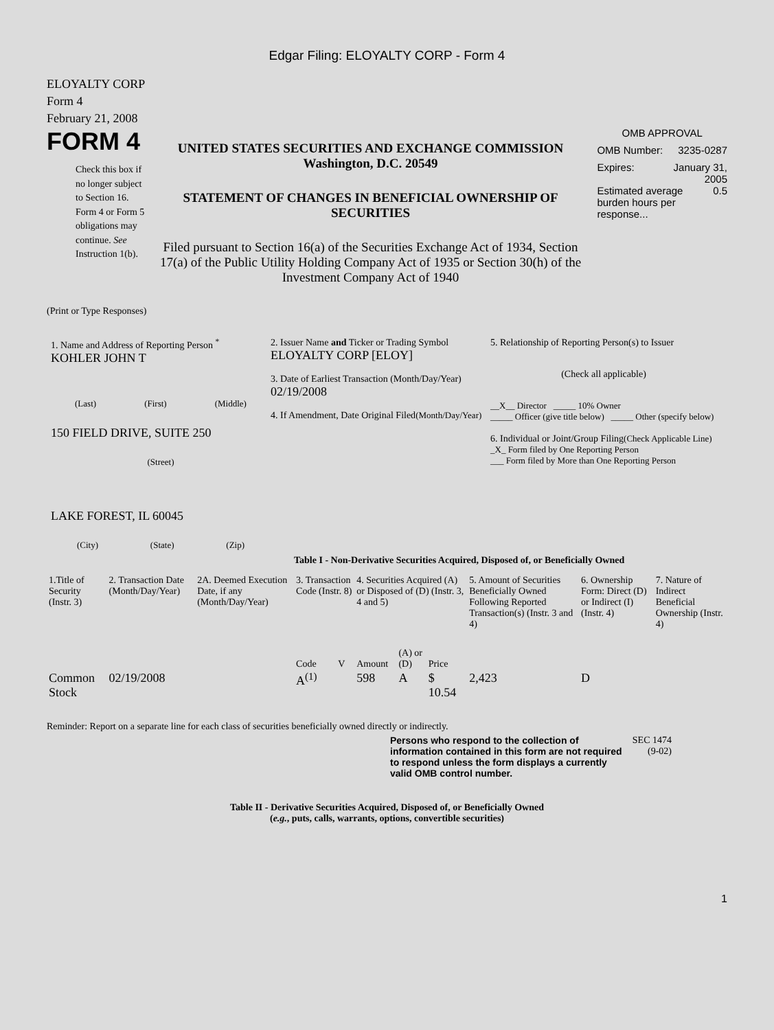Edgar Filing: ELOYALTY CORP - Form 4
ELOYALTY CORP
Form 4
February 21, 2008
FORM 4
Check this box if no longer subject to Section 16. Form 4 or Form 5 obligations may continue. See Instruction 1(b).
UNITED STATES SECURITIES AND EXCHANGE COMMISSION
Washington, D.C. 20549
STATEMENT OF CHANGES IN BENEFICIAL OWNERSHIP OF SECURITIES
Filed pursuant to Section 16(a) of the Securities Exchange Act of 1934, Section 17(a) of the Public Utility Holding Company Act of 1935 or Section 30(h) of the Investment Company Act of 1940
OMB APPROVAL
OMB Number: 3235-0287
Expires: January 31,
2005
Estimated average burden hours per response... 0.5
(Print or Type Responses)
1. Name and Address of Reporting Person <sup>*</sup>
KOHLER JOHN T
(Last) (First) (Middle)
150 FIELD DRIVE, SUITE 250
(Street)
LAKE FOREST, IL 60045
(City) (State) (Zip)
2. Issuer Name and Ticker or Trading Symbol
ELOYALTY CORP [ELOY]
3. Date of Earliest Transaction (Month/Day/Year)
02/19/2008
4. If Amendment, Date Original Filed(Month/Day/Year)
5. Relationship of Reporting Person(s) to Issuer
(Check all applicable)
__X__ Director _____ 10% Owner
_____ Officer (give title below) _____ Other (specify below)
6. Individual or Joint/Group Filing(Check Applicable Line)
_X_ Form filed by One Reporting Person
___ Form filed by More than One Reporting Person
Table I - Non-Derivative Securities Acquired, Disposed of, or Beneficially Owned
| 1.Title of Security (Instr. 3) | 2. Transaction Date (Month/Day/Year) | 2A. Deemed Execution Date, if any (Month/Day/Year) | 3. Transaction Code (Instr. 8) | | 4. Securities Acquired (A) or Disposed of (D) (Instr. 3, 4 and 5) | | | 5. Amount of Securities Beneficially Owned Following Reported Transaction(s) (Instr. 3 and 4) | 6. Ownership Form: Direct (D) or Indirect (I) (Instr. 4) | 7. Nature of Indirect Beneficial Ownership (Instr. 4) |
| --- | --- | --- | --- | --- | --- | --- | --- | --- | --- | --- |
| | | | Code | V | Amount | (A) or (D) | Price | | | |
| Common Stock | 02/19/2008 | | A<sup>(1)</sup> | | 598 | A | $ 10.54 | 2,423 | D | |
Reminder: Report on a separate line for each class of securities beneficially owned directly or indirectly.
Persons who respond to the collection of information contained in this form are not required to respond unless the form displays a currently valid OMB control number.
SEC 1474
(9-02)
Table II - Derivative Securities Acquired, Disposed of, or Beneficially Owned
(e.g., puts, calls, warrants, options, convertible securities)
1